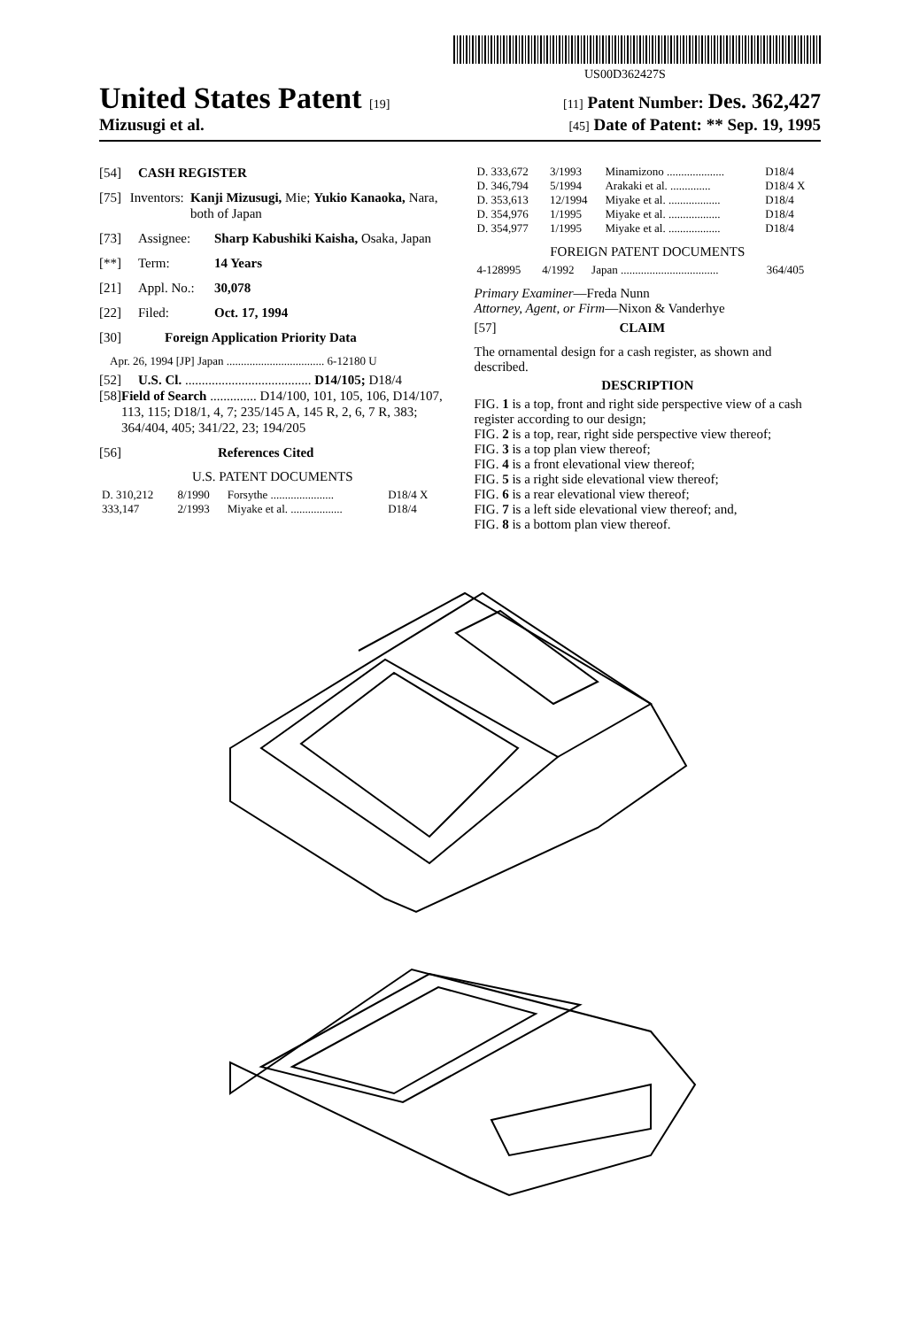US00D362427S
United States Patent [19] [11] Patent Number: Des. 362,427
Mizusugi et al. [45] Date of Patent: ** Sep. 19, 1995
[54] CASH REGISTER
[75] Inventors: Kanji Mizusugi, Mie; Yukio Kanaoka, Nara, both of Japan
[73] Assignee: Sharp Kabushiki Kaisha, Osaka, Japan
[**] Term: 14 Years
[21] Appl. No.: 30,078
[22] Filed: Oct. 17, 1994
[30] Foreign Application Priority Data
Apr. 26, 1994 [JP] Japan .................................. 6-12180 U
[52] U.S. Cl. ...................................... D14/105; D18/4
[58] Field of Search .............. D14/100, 101, 105, 106, D14/107, 113, 115; D18/1, 4, 7; 235/145 A, 145 R, 2, 6, 7 R, 383; 364/404, 405; 341/22, 23; 194/205
[56] References Cited
U.S. PATENT DOCUMENTS
| D. 310,212 | 8/1990 | Forsythe ...................... | D18/4 X |
| 333,147 | 2/1993 | Miyake et al. .................. | D18/4 |
| D. 333,672 | 3/1993 | Minamizono .................... | D18/4 |
| D. 346,794 | 5/1994 | Arakaki et al. .............. | D18/4 X |
| D. 353,613 | 12/1994 | Miyake et al. .................. | D18/4 |
| D. 354,976 | 1/1995 | Miyake et al. .................. | D18/4 |
| D. 354,977 | 1/1995 | Miyake et al. .................. | D18/4 |
FOREIGN PATENT DOCUMENTS
| 4-128995 | 4/1992 | Japan .................................. | 364/405 |
Primary Examiner—Freda Nunn
Attorney, Agent, or Firm—Nixon & Vanderhye
[57] CLAIM
The ornamental design for a cash register, as shown and described.
DESCRIPTION
FIG. 1 is a top, front and right side perspective view of a cash register according to our design;
FIG. 2 is a top, rear, right side perspective view thereof;
FIG. 3 is a top plan view thereof;
FIG. 4 is a front elevational view thereof;
FIG. 5 is a right side elevational view thereof;
FIG. 6 is a rear elevational view thereof;
FIG. 7 is a left side elevational view thereof; and,
FIG. 8 is a bottom plan view thereof.